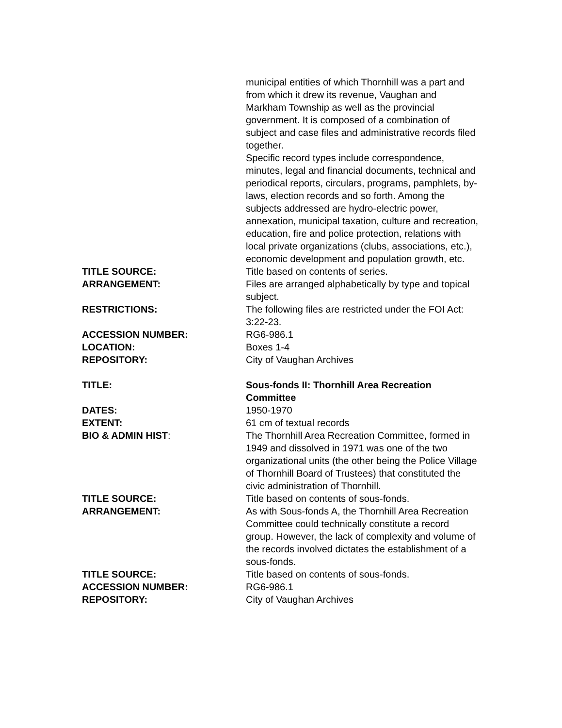municipal entities of which Thornhill was a part and from which it drew its revenue, Vaughan and Markham Township as well as the provincial government. It is composed of a combination of subject and case files and administrative records filed together.
Specific record types include correspondence, minutes, legal and financial documents, technical and periodical reports, circulars, programs, pamphlets, by-laws, election records and so forth. Among the subjects addressed are hydro-electric power, annexation, municipal taxation, culture and recreation, education, fire and police protection, relations with local private organizations (clubs, associations, etc.), economic development and population growth, etc.
TITLE SOURCE: Title based on contents of series.
ARRANGEMENT: Files are arranged alphabetically by type and topical subject.
RESTRICTIONS: The following files are restricted under the FOI Act: 3:22-23.
ACCESSION NUMBER: RG6-986.1
LOCATION: Boxes 1-4
REPOSITORY: City of Vaughan Archives
TITLE: Sous-fonds II: Thornhill Area Recreation Committee
DATES: 1950-1970
EXTENT: 61 cm of textual records
BIO & ADMIN HIST: The Thornhill Area Recreation Committee, formed in 1949 and dissolved in 1971 was one of the two organizational units (the other being the Police Village of Thornhill Board of Trustees) that constituted the civic administration of Thornhill.
TITLE SOURCE: Title based on contents of sous-fonds.
ARRANGEMENT: As with Sous-fonds A, the Thornhill Area Recreation Committee could technically constitute a record group. However, the lack of complexity and volume of the records involved dictates the establishment of a sous-fonds.
TITLE SOURCE: Title based on contents of sous-fonds.
ACCESSION NUMBER: RG6-986.1
REPOSITORY: City of Vaughan Archives